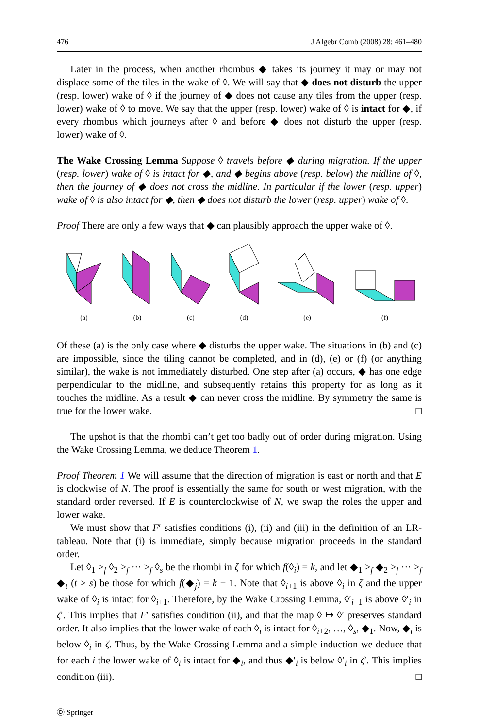476 J Algebr Comb (2008) 28: 461–480
Later in the process, when another rhombus ◆ takes its journey it may or may not displace some of the tiles in the wake of ◊. We will say that ◆ does not disturb the upper (resp. lower) wake of ◊ if the journey of ◆ does not cause any tiles from the upper (resp. lower) wake of ◊ to move. We say that the upper (resp. lower) wake of ◊ is intact for ◆, if every rhombus which journeys after ◊ and before ◆ does not disturb the upper (resp. lower) wake of ◊.
The Wake Crossing Lemma Suppose ◊ travels before ◆ during migration. If the upper (resp. lower) wake of ◊ is intact for ◆, and ◆ begins above (resp. below) the midline of ◊, then the journey of ◆ does not cross the midline. In particular if the lower (resp. upper) wake of ◊ is also intact for ◆, then ◆ does not disturb the lower (resp. upper) wake of ◊.
Proof There are only a few ways that ◆ can plausibly approach the upper wake of ◊.
(a)
(b)
(c)
(d)
(e)
(f)
Of these (a) is the only case where ◆ disturbs the upper wake. The situations in (b) and (c) are impossible, since the tiling cannot be completed, and in (d), (e) or (f) (or anything similar), the wake is not immediately disturbed. One step after (a) occurs, ◆ has one edge perpendicular to the midline, and subsequently retains this property for as long as it touches the midline. As a result ◆ can never cross the midline. By symmetry the same is true for the lower wake. □
The upshot is that the rhombi can’t get too badly out of order during migration. Using the Wake Crossing Lemma, we deduce Theorem 1.
Proof Theorem 1 We will assume that the direction of migration is east or north and that E is clockwise of N. The proof is essentially the same for south or west migration, with the standard order reversed. If E is counterclockwise of N, we swap the roles the upper and lower wake.
We must show that F′ satisfies conditions (i), (ii) and (iii) in the definition of an LR-tableau. Note that (i) is immediate, simply because migration proceeds in the standard order.
Let ◊<sub>1</sub> ><sub>f</sub> ◊<sub>2</sub> ><sub>f</sub> ··· ><sub>f</sub> ◊<sub>s</sub> be the rhombi in ζ for which f(◊<sub>i</sub>) = k, and let ◆<sub>1</sub> ><sub>f</sub> ◆<sub>2</sub> ><sub>f</sub> ··· ><sub>f</sub> ◆<sub>t</sub> (t ≥ s) be those for which f(◆<sub>j</sub>) = k − 1. Note that ◊<sub>i+1</sub> is above ◊<sub>i</sub> in ζ and the upper wake of ◊<sub>i</sub> is intact for ◊<sub>i+1</sub>. Therefore, by the Wake Crossing Lemma, ◊′<sub>i+1</sub> is above ◊′<sub>i</sub> in ζ′. This implies that F′ satisfies condition (ii), and that the map ◊ ↦ ◊′ preserves standard order. It also implies that the lower wake of each ◊<sub>i</sub> is intact for ◊<sub>i+2</sub>, …, ◊<sub>s</sub>, ◆<sub>1</sub>. Now, ◆<sub>i</sub> is below ◊<sub>i</sub> in ζ. Thus, by the Wake Crossing Lemma and a simple induction we deduce that for each i the lower wake of ◊<sub>i</sub> is intact for ◆<sub>i</sub>, and thus ◆′<sub>i</sub> is below ◊′<sub>i</sub> in ζ′. This implies condition (iii). □
Ⓓ Springer